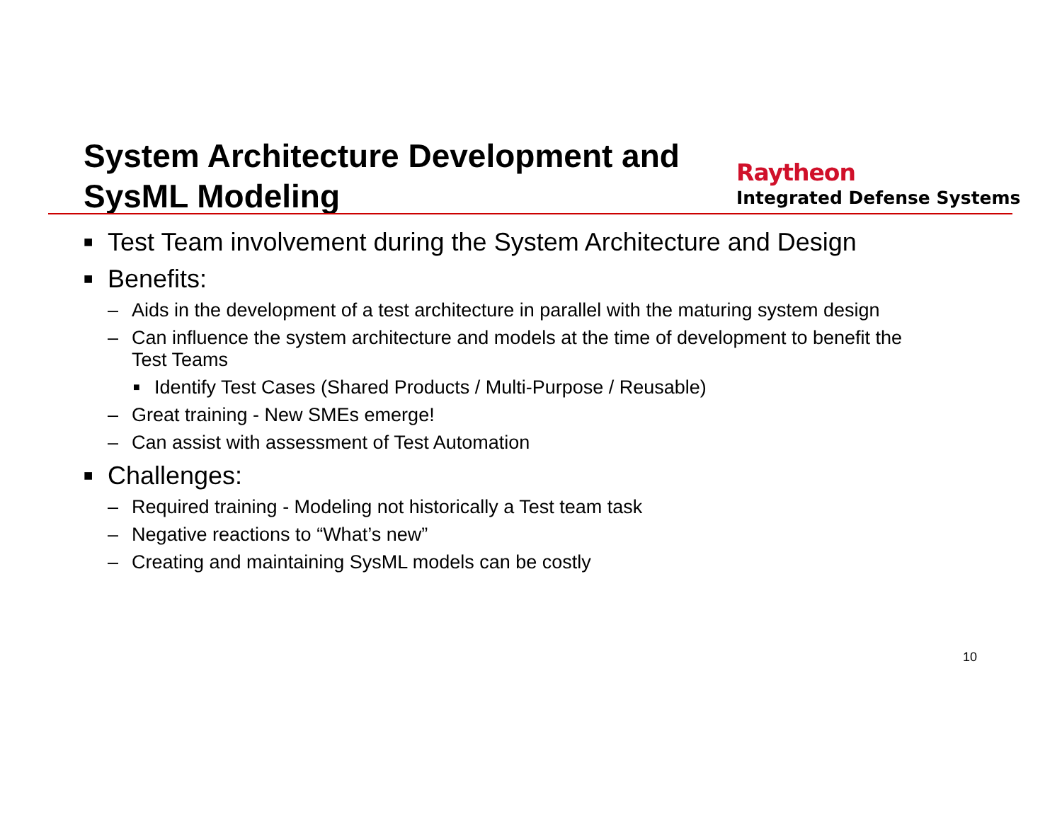System Architecture Development and
SysML Modeling
Raytheon
Integrated Defense Systems
■ Test Team involvement during the System Architecture and Design
■ Benefits:
– Aids in the development of a test architecture in parallel with the maturing system design
– Can influence the system architecture and models at the time of development to benefit the
Test Teams
■ Identify Test Cases (Shared Products / Multi-Purpose / Reusable)
– Great training - New SMEs emerge!
– Can assist with assessment of Test Automation
■ Challenges:
– Required training - Modeling not historically a Test team task
– Negative reactions to “What’s new”
– Creating and maintaining SysML models can be costly
10